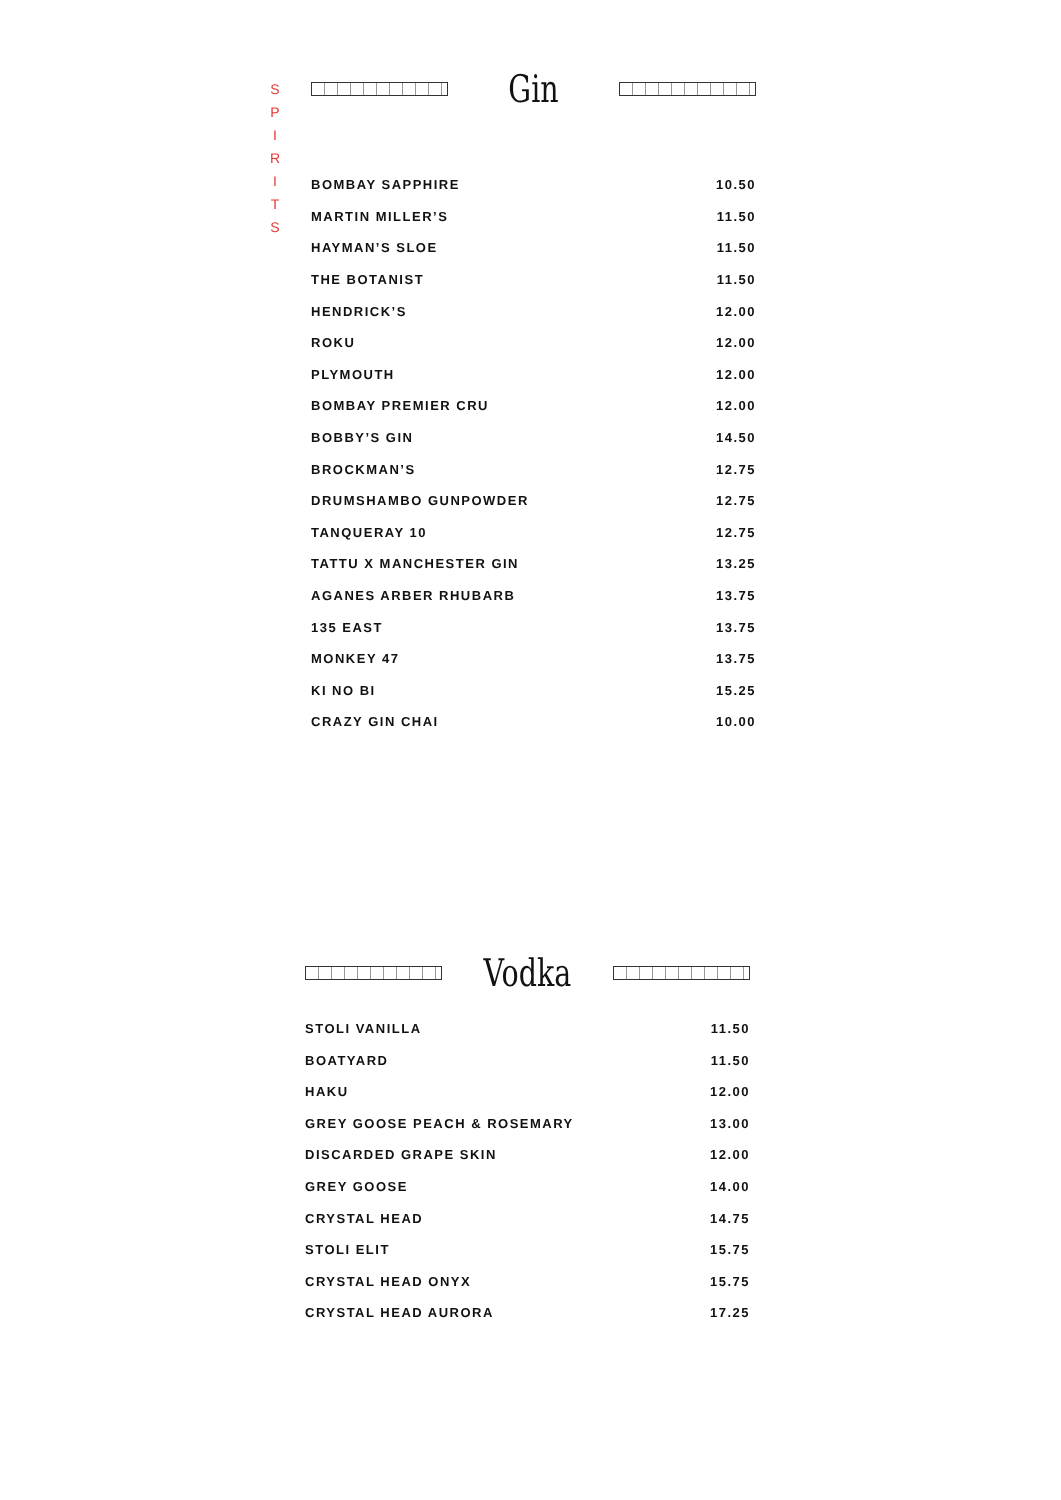S P I R I T S
Gin
| BOMBAY SAPPHIRE | 10.50 |
| MARTIN MILLER’S | 11.50 |
| HAYMAN’S SLOE | 11.50 |
| THE BOTANIST | 11.50 |
| HENDRICK’S | 12.00 |
| ROKU | 12.00 |
| PLYMOUTH | 12.00 |
| BOMBAY PREMIER CRU | 12.00 |
| BOBBY’S GIN | 14.50 |
| BROCKMAN’S | 12.75 |
| DRUMSHAMBO GUNPOWDER | 12.75 |
| TANQUERAY 10 | 12.75 |
| TATTU X MANCHESTER GIN | 13.25 |
| AGANES ARBER RHUBARB | 13.75 |
| 135 EAST | 13.75 |
| MONKEY 47 | 13.75 |
| KI NO BI | 15.25 |
| CRAZY GIN CHAI | 10.00 |
Vodka
| STOLI VANILLA | 11.50 |
| BOATYARD | 11.50 |
| HAKU | 12.00 |
| GREY GOOSE PEACH & ROSEMARY | 13.00 |
| DISCARDED GRAPE SKIN | 12.00 |
| GREY GOOSE | 14.00 |
| CRYSTAL HEAD | 14.75 |
| STOLI ELIT | 15.75 |
| CRYSTAL HEAD ONYX | 15.75 |
| CRYSTAL HEAD AURORA | 17.25 |